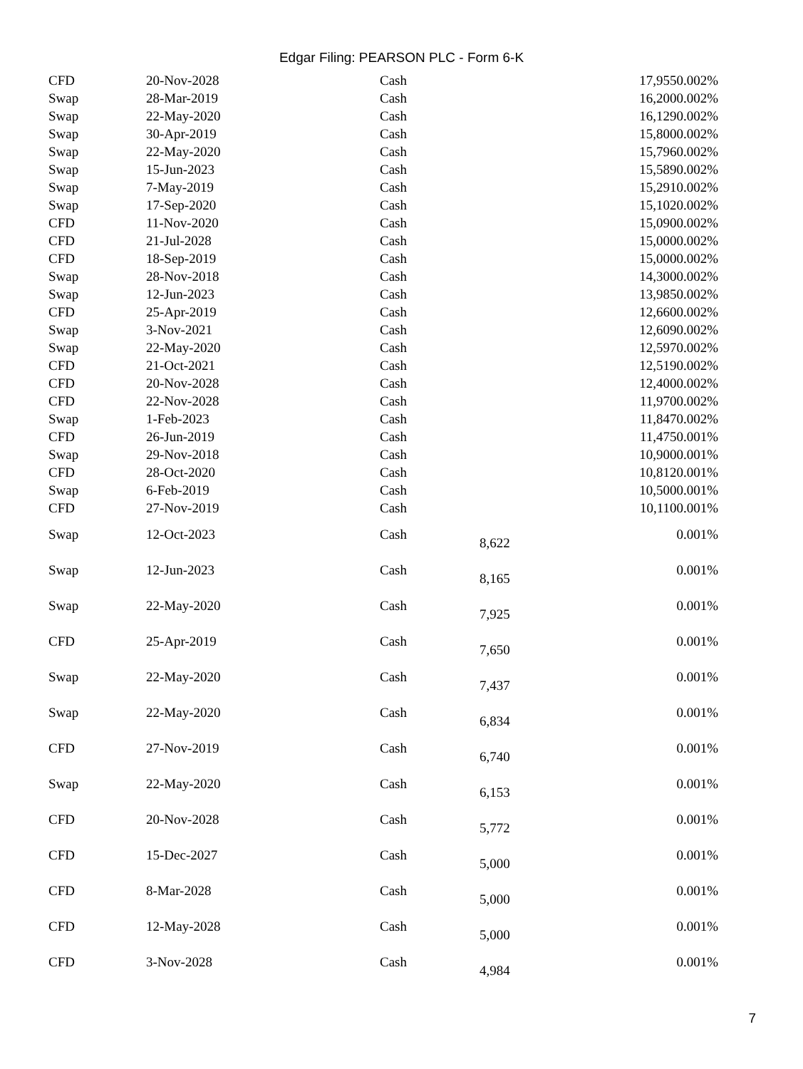Edgar Filing: PEARSON PLC - Form 6-K
| CFD | 20-Nov-2028 | Cash | | 17,9550.002% |
| Swap | 28-Mar-2019 | Cash | | 16,2000.002% |
| Swap | 22-May-2020 | Cash | | 16,1290.002% |
| Swap | 30-Apr-2019 | Cash | | 15,8000.002% |
| Swap | 22-May-2020 | Cash | | 15,7960.002% |
| Swap | 15-Jun-2023 | Cash | | 15,5890.002% |
| Swap | 7-May-2019 | Cash | | 15,2910.002% |
| Swap | 17-Sep-2020 | Cash | | 15,1020.002% |
| CFD | 11-Nov-2020 | Cash | | 15,0900.002% |
| CFD | 21-Jul-2028 | Cash | | 15,0000.002% |
| CFD | 18-Sep-2019 | Cash | | 15,0000.002% |
| Swap | 28-Nov-2018 | Cash | | 14,3000.002% |
| Swap | 12-Jun-2023 | Cash | | 13,9850.002% |
| CFD | 25-Apr-2019 | Cash | | 12,6600.002% |
| Swap | 3-Nov-2021 | Cash | | 12,6090.002% |
| Swap | 22-May-2020 | Cash | | 12,5970.002% |
| CFD | 21-Oct-2021 | Cash | | 12,5190.002% |
| CFD | 20-Nov-2028 | Cash | | 12,4000.002% |
| CFD | 22-Nov-2028 | Cash | | 11,9700.002% |
| Swap | 1-Feb-2023 | Cash | | 11,8470.002% |
| CFD | 26-Jun-2019 | Cash | | 11,4750.001% |
| Swap | 29-Nov-2018 | Cash | | 10,9000.001% |
| CFD | 28-Oct-2020 | Cash | | 10,8120.001% |
| Swap | 6-Feb-2019 | Cash | | 10,5000.001% |
| CFD | 27-Nov-2019 | Cash | | 10,1100.001% |
| Swap | 12-Oct-2023 | Cash | 8,622 | 0.001% |
| Swap | 12-Jun-2023 | Cash | 8,165 | 0.001% |
| Swap | 22-May-2020 | Cash | 7,925 | 0.001% |
| CFD | 25-Apr-2019 | Cash | 7,650 | 0.001% |
| Swap | 22-May-2020 | Cash | 7,437 | 0.001% |
| Swap | 22-May-2020 | Cash | 6,834 | 0.001% |
| CFD | 27-Nov-2019 | Cash | 6,740 | 0.001% |
| Swap | 22-May-2020 | Cash | 6,153 | 0.001% |
| CFD | 20-Nov-2028 | Cash | 5,772 | 0.001% |
| CFD | 15-Dec-2027 | Cash | 5,000 | 0.001% |
| CFD | 8-Mar-2028 | Cash | 5,000 | 0.001% |
| CFD | 12-May-2028 | Cash | 5,000 | 0.001% |
| CFD | 3-Nov-2028 | Cash | 4,984 | 0.001% |
7